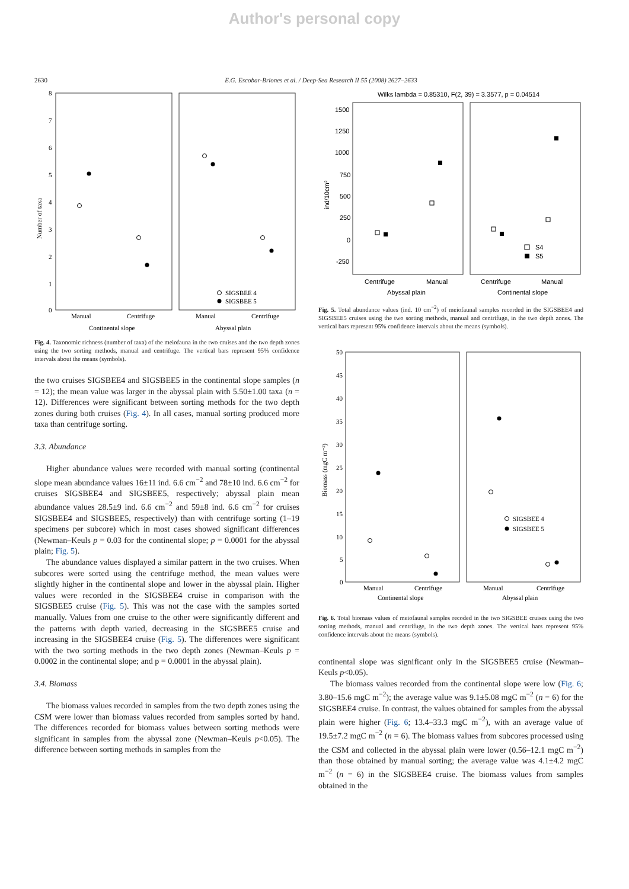Author's personal copy
2630 E.G. Escobar-Briones et al. / Deep-Sea Research II 55 (2008) 2627–2633
8
7
6
5
4
3
2
1
0
Number of taxa
Manual
Centrifuge
Manual
Centrifuge
Continental slope
Abyssal plain
SIGSBEE 4
SIGSBEE 5
Fig. 4. Taxonomic richness (number of taxa) of the meiofauna in the two cruises and the two depth zones using the two sorting methods, manual and centrifuge. The vertical bars represent 95% confidence intervals about the means (symbols).
the two cruises SIGSBEE4 and SIGSBEE5 in the continental slope samples (n = 12); the mean value was larger in the abyssal plain with 5.50±1.00 taxa (n = 12). Differences were significant between sorting methods for the two depth zones during both cruises (Fig. 4). In all cases, manual sorting produced more taxa than centrifuge sorting.
3.3. Abundance
Higher abundance values were recorded with manual sorting (continental slope mean abundance values 16±11 ind. 6.6 cm<sup>−2</sup> and 78±10 ind. 6.6 cm<sup>−2</sup> for cruises SIGSBEE4 and SIGSBEE5, respectively; abyssal plain mean abundance values 28.5±9 ind. 6.6 cm<sup>−2</sup> and 59±8 ind. 6.6 cm<sup>−2</sup> for cruises SIGSBEE4 and SIGSBEE5, respectively) than with centrifuge sorting (1–19 specimens per subcore) which in most cases showed significant differences (Newman–Keuls p = 0.03 for the continental slope; p = 0.0001 for the abyssal plain; Fig. 5).
The abundance values displayed a similar pattern in the two cruises. When subcores were sorted using the centrifuge method, the mean values were slightly higher in the continental slope and lower in the abyssal plain. Higher values were recorded in the SIGSBEE4 cruise in comparison with the SIGSBEE5 cruise (Fig. 5). This was not the case with the samples sorted manually. Values from one cruise to the other were significantly different and the patterns with depth varied, decreasing in the SIGSBEE5 cruise and increasing in the SIGSBEE4 cruise (Fig. 5). The differences were significant with the two sorting methods in the two depth zones (Newman–Keuls p = 0.0002 in the continental slope; and p = 0.0001 in the abyssal plain).
3.4. Biomass
The biomass values recorded in samples from the two depth zones using the CSM were lower than biomass values recorded from samples sorted by hand. The differences recorded for biomass values between sorting methods were significant in samples from the abyssal zone (Newman–Keuls p<0.05). The difference between sorting methods in samples from the
Wilks lambda = 0.85310, F(2, 39) = 3.3577, p = 0.04514
1500
1250
1000
750
500
250
0
-250
ind/10cm²
Centrifuge
Manual
Centrifuge
Manual
Abyssal plain
Continental slope
S4
S5
Fig. 5. Total abundance values (ind. 10 cm<sup>−2</sup>) of meiofaunal samples recorded in the SIGSBEE4 and SIGSBEE5 cruises using the two sorting methods, manual and centrifuge, in the two depth zones. The vertical bars represent 95% confidence intervals about the means (symbols).
50
45
40
35
30
25
20
15
10
5
0
Biomass (mgC m⁻²)
Manual
Centrifuge
Manual
Centrifuge
Continental slope
Abyssal plain
SIGSBEE 4
SIGSBEE 5
Fig. 6. Total biomass values of meiofaunal samples recoded in the two SIGSBEE cruises using the two sorting methods, manual and centrifuge, in the two depth zones. The vertical bars represent 95% confidence intervals about the means (symbols).
continental slope was significant only in the SIGSBEE5 cruise (Newman–Keuls p<0.05).
The biomass values recorded from the continental slope were low (Fig. 6; 3.80–15.6 mgC m<sup>−2</sup>); the average value was 9.1±5.08 mgC m<sup>−2</sup> (n = 6) for the SIGSBEE4 cruise. In contrast, the values obtained for samples from the abyssal plain were higher (Fig. 6; 13.4–33.3 mgC m<sup>−2</sup>), with an average value of 19.5±7.2 mgC m<sup>−2</sup> (n = 6). The biomass values from subcores processed using the CSM and collected in the abyssal plain were lower (0.56–12.1 mgC m<sup>−2</sup>) than those obtained by manual sorting; the average value was 4.1±4.2 mgC m<sup>−2</sup> (n = 6) in the SIGSBEE4 cruise. The biomass values from samples obtained in the